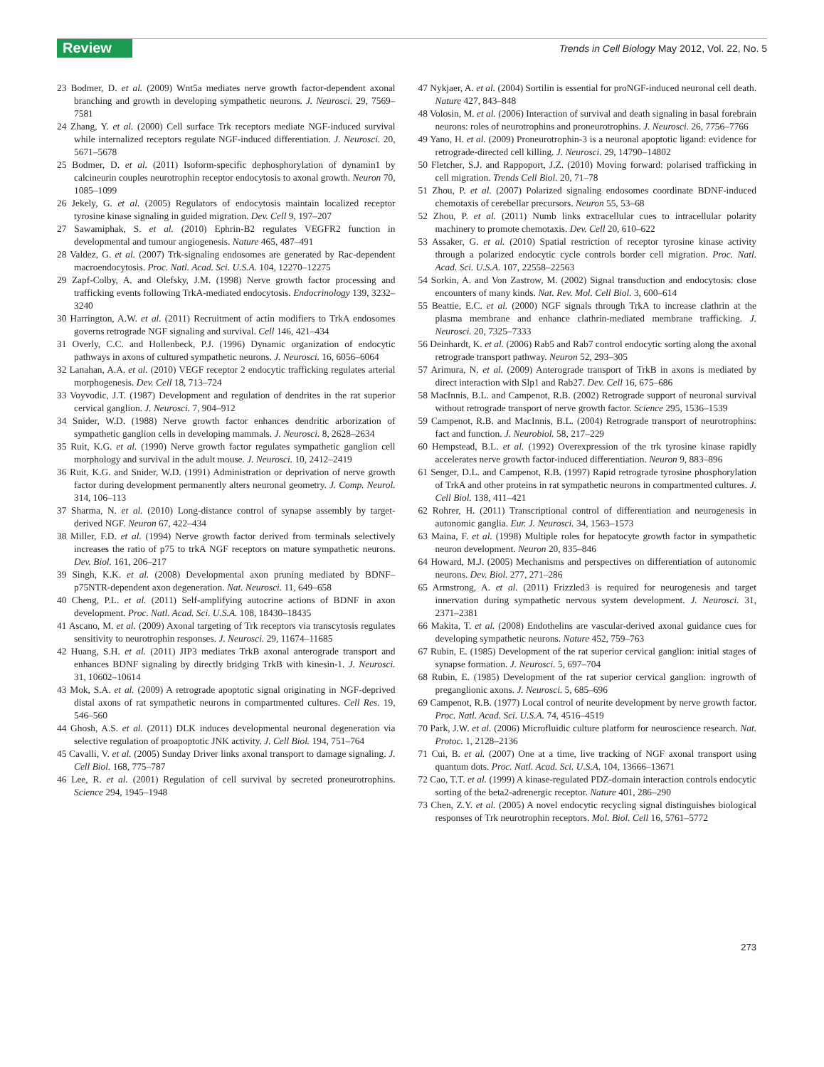Review
Trends in Cell Biology May 2012, Vol. 22, No. 5
23 Bodmer, D. et al. (2009) Wnt5a mediates nerve growth factor-dependent axonal branching and growth in developing sympathetic neurons. J. Neurosci. 29, 7569–7581
24 Zhang, Y. et al. (2000) Cell surface Trk receptors mediate NGF-induced survival while internalized receptors regulate NGF-induced differentiation. J. Neurosci. 20, 5671–5678
25 Bodmer, D. et al. (2011) Isoform-specific dephosphorylation of dynamin1 by calcineurin couples neurotrophin receptor endocytosis to axonal growth. Neuron 70, 1085–1099
26 Jekely, G. et al. (2005) Regulators of endocytosis maintain localized receptor tyrosine kinase signaling in guided migration. Dev. Cell 9, 197–207
27 Sawamiphak, S. et al. (2010) Ephrin-B2 regulates VEGFR2 function in developmental and tumour angiogenesis. Nature 465, 487–491
28 Valdez, G. et al. (2007) Trk-signaling endosomes are generated by Rac-dependent macroendocytosis. Proc. Natl. Acad. Sci. U.S.A. 104, 12270–12275
29 Zapf-Colby, A. and Olefsky, J.M. (1998) Nerve growth factor processing and trafficking events following TrkA-mediated endocytosis. Endocrinology 139, 3232–3240
30 Harrington, A.W. et al. (2011) Recruitment of actin modifiers to TrkA endosomes governs retrograde NGF signaling and survival. Cell 146, 421–434
31 Overly, C.C. and Hollenbeck, P.J. (1996) Dynamic organization of endocytic pathways in axons of cultured sympathetic neurons. J. Neurosci. 16, 6056–6064
32 Lanahan, A.A. et al. (2010) VEGF receptor 2 endocytic trafficking regulates arterial morphogenesis. Dev. Cell 18, 713–724
33 Voyvodic, J.T. (1987) Development and regulation of dendrites in the rat superior cervical ganglion. J. Neurosci. 7, 904–912
34 Snider, W.D. (1988) Nerve growth factor enhances dendritic arborization of sympathetic ganglion cells in developing mammals. J. Neurosci. 8, 2628–2634
35 Ruit, K.G. et al. (1990) Nerve growth factor regulates sympathetic ganglion cell morphology and survival in the adult mouse. J. Neurosci. 10, 2412–2419
36 Ruit, K.G. and Snider, W.D. (1991) Administration or deprivation of nerve growth factor during development permanently alters neuronal geometry. J. Comp. Neurol. 314, 106–113
37 Sharma, N. et al. (2010) Long-distance control of synapse assembly by target-derived NGF. Neuron 67, 422–434
38 Miller, F.D. et al. (1994) Nerve growth factor derived from terminals selectively increases the ratio of p75 to trkA NGF receptors on mature sympathetic neurons. Dev. Biol. 161, 206–217
39 Singh, K.K. et al. (2008) Developmental axon pruning mediated by BDNF–p75NTR-dependent axon degeneration. Nat. Neurosci. 11, 649–658
40 Cheng, P.L. et al. (2011) Self-amplifying autocrine actions of BDNF in axon development. Proc. Natl. Acad. Sci. U.S.A. 108, 18430–18435
41 Ascano, M. et al. (2009) Axonal targeting of Trk receptors via transcytosis regulates sensitivity to neurotrophin responses. J. Neurosci. 29, 11674–11685
42 Huang, S.H. et al. (2011) JIP3 mediates TrkB axonal anterograde transport and enhances BDNF signaling by directly bridging TrkB with kinesin-1. J. Neurosci. 31, 10602–10614
43 Mok, S.A. et al. (2009) A retrograde apoptotic signal originating in NGF-deprived distal axons of rat sympathetic neurons in compartmented cultures. Cell Res. 19, 546–560
44 Ghosh, A.S. et al. (2011) DLK induces developmental neuronal degeneration via selective regulation of proapoptotic JNK activity. J. Cell Biol. 194, 751–764
45 Cavalli, V. et al. (2005) Sunday Driver links axonal transport to damage signaling. J. Cell Biol. 168, 775–787
46 Lee, R. et al. (2001) Regulation of cell survival by secreted proneurotrophins. Science 294, 1945–1948
47 Nykjaer, A. et al. (2004) Sortilin is essential for proNGF-induced neuronal cell death. Nature 427, 843–848
48 Volosin, M. et al. (2006) Interaction of survival and death signaling in basal forebrain neurons: roles of neurotrophins and proneurotrophins. J. Neurosci. 26, 7756–7766
49 Yano, H. et al. (2009) Proneurotrophin-3 is a neuronal apoptotic ligand: evidence for retrograde-directed cell killing. J. Neurosci. 29, 14790–14802
50 Fletcher, S.J. and Rappoport, J.Z. (2010) Moving forward: polarised trafficking in cell migration. Trends Cell Biol. 20, 71–78
51 Zhou, P. et al. (2007) Polarized signaling endosomes coordinate BDNF-induced chemotaxis of cerebellar precursors. Neuron 55, 53–68
52 Zhou, P. et al. (2011) Numb links extracellular cues to intracellular polarity machinery to promote chemotaxis. Dev. Cell 20, 610–622
53 Assaker, G. et al. (2010) Spatial restriction of receptor tyrosine kinase activity through a polarized endocytic cycle controls border cell migration. Proc. Natl. Acad. Sci. U.S.A. 107, 22558–22563
54 Sorkin, A. and Von Zastrow, M. (2002) Signal transduction and endocytosis: close encounters of many kinds. Nat. Rev. Mol. Cell Biol. 3, 600–614
55 Beattie, E.C. et al. (2000) NGF signals through TrkA to increase clathrin at the plasma membrane and enhance clathrin-mediated membrane trafficking. J. Neurosci. 20, 7325–7333
56 Deinhardt, K. et al. (2006) Rab5 and Rab7 control endocytic sorting along the axonal retrograde transport pathway. Neuron 52, 293–305
57 Arimura, N. et al. (2009) Anterograde transport of TrkB in axons is mediated by direct interaction with Slp1 and Rab27. Dev. Cell 16, 675–686
58 MacInnis, B.L. and Campenot, R.B. (2002) Retrograde support of neuronal survival without retrograde transport of nerve growth factor. Science 295, 1536–1539
59 Campenot, R.B. and MacInnis, B.L. (2004) Retrograde transport of neurotrophins: fact and function. J. Neurobiol. 58, 217–229
60 Hempstead, B.L. et al. (1992) Overexpression of the trk tyrosine kinase rapidly accelerates nerve growth factor-induced differentiation. Neuron 9, 883–896
61 Senger, D.L. and Campenot, R.B. (1997) Rapid retrograde tyrosine phosphorylation of TrkA and other proteins in rat sympathetic neurons in compartmented cultures. J. Cell Biol. 138, 411–421
62 Rohrer, H. (2011) Transcriptional control of differentiation and neurogenesis in autonomic ganglia. Eur. J. Neurosci. 34, 1563–1573
63 Maina, F. et al. (1998) Multiple roles for hepatocyte growth factor in sympathetic neuron development. Neuron 20, 835–846
64 Howard, M.J. (2005) Mechanisms and perspectives on differentiation of autonomic neurons. Dev. Biol. 277, 271–286
65 Armstrong, A. et al. (2011) Frizzled3 is required for neurogenesis and target innervation during sympathetic nervous system development. J. Neurosci. 31, 2371–2381
66 Makita, T. et al. (2008) Endothelins are vascular-derived axonal guidance cues for developing sympathetic neurons. Nature 452, 759–763
67 Rubin, E. (1985) Development of the rat superior cervical ganglion: initial stages of synapse formation. J. Neurosci. 5, 697–704
68 Rubin, E. (1985) Development of the rat superior cervical ganglion: ingrowth of preganglionic axons. J. Neurosci. 5, 685–696
69 Campenot, R.B. (1977) Local control of neurite development by nerve growth factor. Proc. Natl. Acad. Sci. U.S.A. 74, 4516–4519
70 Park, J.W. et al. (2006) Microfluidic culture platform for neuroscience research. Nat. Protoc. 1, 2128–2136
71 Cui, B. et al. (2007) One at a time, live tracking of NGF axonal transport using quantum dots. Proc. Natl. Acad. Sci. U.S.A. 104, 13666–13671
72 Cao, T.T. et al. (1999) A kinase-regulated PDZ-domain interaction controls endocytic sorting of the beta2-adrenergic receptor. Nature 401, 286–290
73 Chen, Z.Y. et al. (2005) A novel endocytic recycling signal distinguishes biological responses of Trk neurotrophin receptors. Mol. Biol. Cell 16, 5761–5772
273